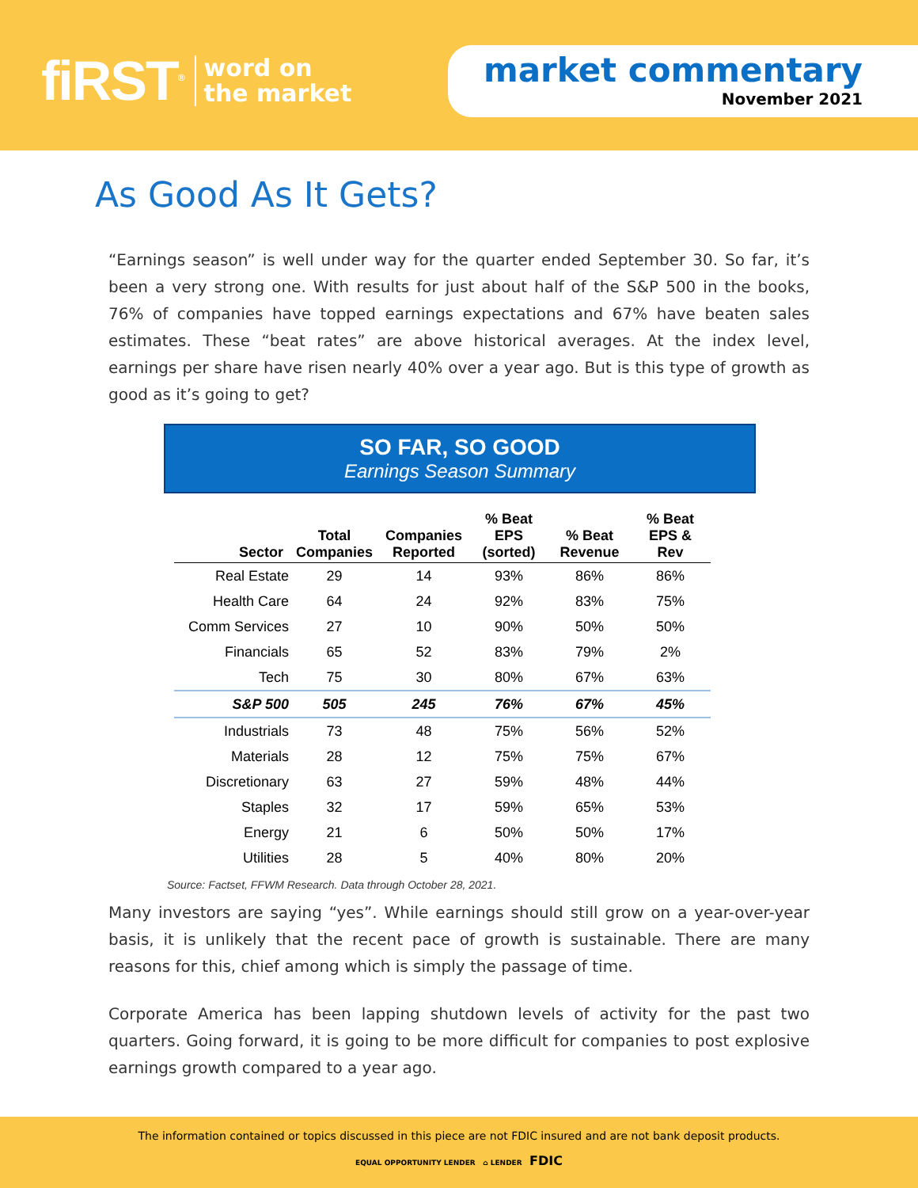fiRST<sup>®</sup> word on
the market
market commentary
November 2021
As Good As It Gets?
“Earnings season” is well under way for the quarter ended September 30. So far, it’s been a very strong one. With results for just about half of the S&P 500 in the books, 76% of companies have topped earnings expectations and 67% have beaten sales estimates. These “beat rates” are above historical averages. At the index level, earnings per share have risen nearly 40% over a year ago. But is this type of growth as good as it’s going to get?
SO FAR, SO GOOD
Earnings Season Summary
| Sector | Total Companies | Companies Reported | % Beat EPS (sorted) | % Beat Revenue | % Beat EPS & Rev |
| --- | --- | --- | --- | --- | --- |
| Real Estate | 29 | 14 | 93% | 86% | 86% |
| Health Care | 64 | 24 | 92% | 83% | 75% |
| Comm Services | 27 | 10 | 90% | 50% | 50% |
| Financials | 65 | 52 | 83% | 79% | 2% |
| Tech | 75 | 30 | 80% | 67% | 63% |
| S&P 500 | 505 | 245 | 76% | 67% | 45% |
| Industrials | 73 | 48 | 75% | 56% | 52% |
| Materials | 28 | 12 | 75% | 75% | 67% |
| Discretionary | 63 | 27 | 59% | 48% | 44% |
| Staples | 32 | 17 | 59% | 65% | 53% |
| Energy | 21 | 6 | 50% | 50% | 17% |
| Utilities | 28 | 5 | 40% | 80% | 20% |
Source: Factset, FFWM Research. Data through October 28, 2021.
Many investors are saying “yes”. While earnings should still grow on a year-over-year basis, it is unlikely that the recent pace of growth is sustainable. There are many reasons for this, chief among which is simply the passage of time.
Corporate America has been lapping shutdown levels of activity for the past two quarters. Going forward, it is going to be more difficult for companies to post explosive earnings growth compared to a year ago.
The information contained or topics discussed in this piece are not FDIC insured and are not bank deposit products.
EQUAL OPPORTUNITY LENDER ⌂ LENDER FDIC